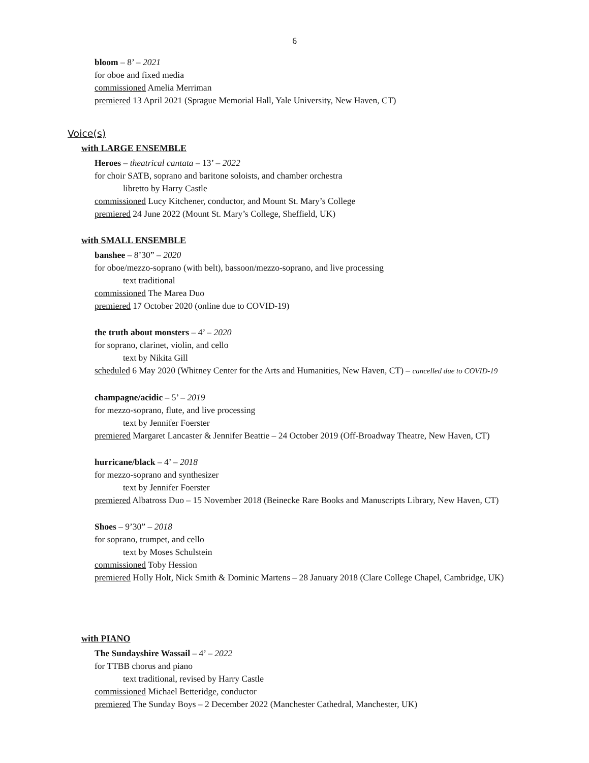6
bloom – 8’ – 2021
for oboe and fixed media
commissioned Amelia Merriman
premiered 13 April 2021 (Sprague Memorial Hall, Yale University, New Haven, CT)
Voice(s)
with LARGE ENSEMBLE
Heroes – theatrical cantata – 13’ – 2022
for choir SATB, soprano and baritone soloists, and chamber orchestra
libretto by Harry Castle
commissioned Lucy Kitchener, conductor, and Mount St. Mary’s College
premiered 24 June 2022 (Mount St. Mary’s College, Sheffield, UK)
with SMALL ENSEMBLE
banshee – 8’30” – 2020
for oboe/mezzo-soprano (with belt), bassoon/mezzo-soprano, and live processing
text traditional
commissioned The Marea Duo
premiered 17 October 2020 (online due to COVID-19)
the truth about monsters – 4’ – 2020
for soprano, clarinet, violin, and cello
text by Nikita Gill
scheduled 6 May 2020 (Whitney Center for the Arts and Humanities, New Haven, CT) – cancelled due to COVID-19
champagne/acidic – 5’ – 2019
for mezzo-soprano, flute, and live processing
text by Jennifer Foerster
premiered Margaret Lancaster & Jennifer Beattie – 24 October 2019 (Off-Broadway Theatre, New Haven, CT)
hurricane/black – 4’ – 2018
for mezzo-soprano and synthesizer
text by Jennifer Foerster
premiered Albatross Duo – 15 November 2018 (Beinecke Rare Books and Manuscripts Library, New Haven, CT)
Shoes – 9’30” – 2018
for soprano, trumpet, and cello
text by Moses Schulstein
commissioned Toby Hession
premiered Holly Holt, Nick Smith & Dominic Martens – 28 January 2018 (Clare College Chapel, Cambridge, UK)
with PIANO
The Sundayshire Wassail – 4’ – 2022
for TTBB chorus and piano
text traditional, revised by Harry Castle
commissioned Michael Betteridge, conductor
premiered The Sunday Boys – 2 December 2022 (Manchester Cathedral, Manchester, UK)